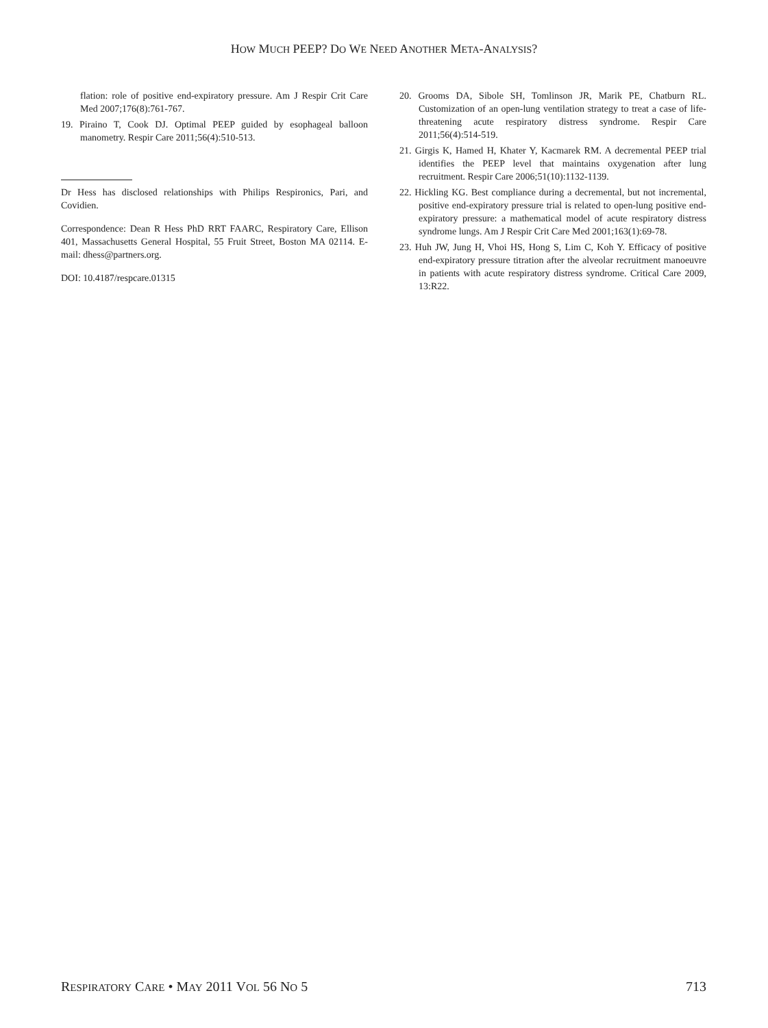HOW MUCH PEEP? DO WE NEED ANOTHER META-ANALYSIS?
flation: role of positive end-expiratory pressure. Am J Respir Crit Care Med 2007;176(8):761-767.
19. Piraino T, Cook DJ. Optimal PEEP guided by esophageal balloon manometry. Respir Care 2011;56(4):510-513.
Dr Hess has disclosed relationships with Philips Respironics, Pari, and Covidien.
Correspondence: Dean R Hess PhD RRT FAARC, Respiratory Care, Ellison 401, Massachusetts General Hospital, 55 Fruit Street, Boston MA 02114. E-mail: dhess@partners.org.
DOI: 10.4187/respcare.01315
20. Grooms DA, Sibole SH, Tomlinson JR, Marik PE, Chatburn RL. Customization of an open-lung ventilation strategy to treat a case of life-threatening acute respiratory distress syndrome. Respir Care 2011;56(4):514-519.
21. Girgis K, Hamed H, Khater Y, Kacmarek RM. A decremental PEEP trial identifies the PEEP level that maintains oxygenation after lung recruitment. Respir Care 2006;51(10):1132-1139.
22. Hickling KG. Best compliance during a decremental, but not incremental, positive end-expiratory pressure trial is related to open-lung positive end-expiratory pressure: a mathematical model of acute respiratory distress syndrome lungs. Am J Respir Crit Care Med 2001;163(1):69-78.
23. Huh JW, Jung H, Vhoi HS, Hong S, Lim C, Koh Y. Efficacy of positive end-expiratory pressure titration after the alveolar recruitment manoeuvre in patients with acute respiratory distress syndrome. Critical Care 2009, 13:R22.
RESPIRATORY CARE • MAY 2011 VOL 56 NO 5 713